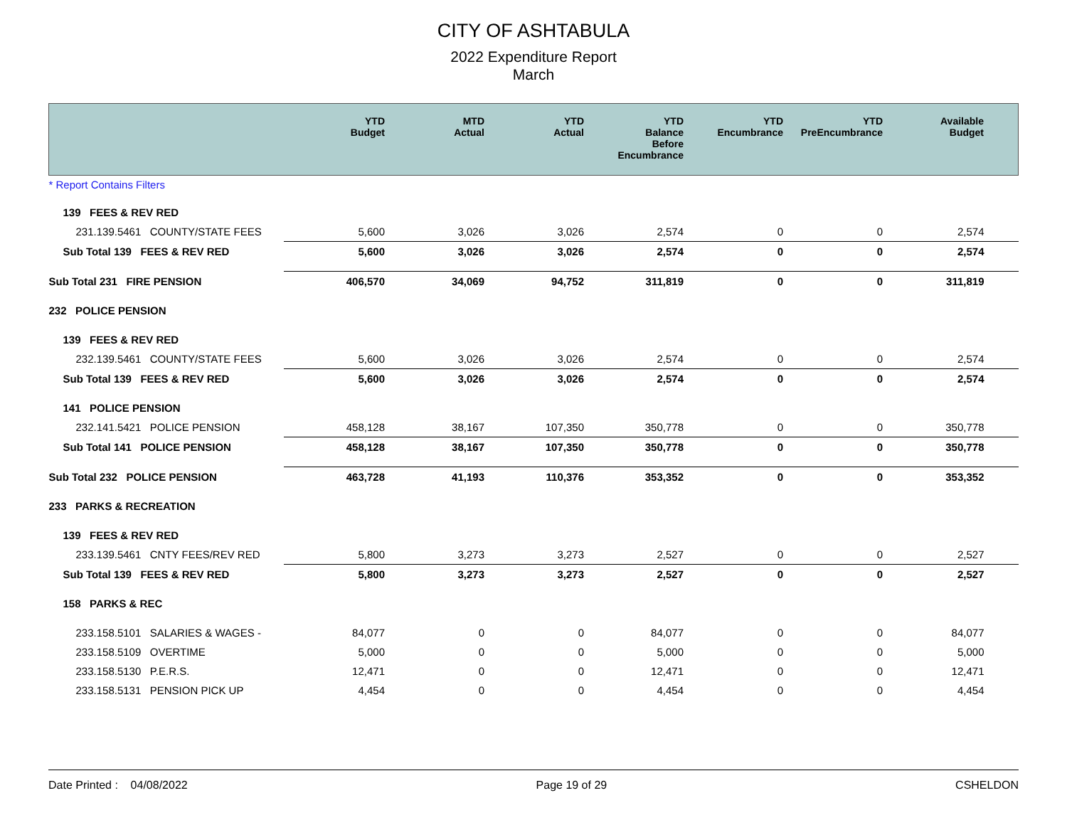CITY OF ASHTABULA
2022 Expenditure Report
March
| | YTD Budget | MTD Actual | YTD Actual | YTD Balance Before Encumbrance | YTD Encumbrance | YTD PreEncumbrance | Available Budget |
| --- | --- | --- | --- | --- | --- | --- | --- |
| * Report Contains Filters | | | | | | | |
| 139 FEES & REV RED | | | | | | | |
| 231.139.5461 COUNTY/STATE FEES | 5,600 | 3,026 | 3,026 | 2,574 | 0 | 0 | 2,574 |
| Sub Total 139 FEES & REV RED | 5,600 | 3,026 | 3,026 | 2,574 | 0 | 0 | 2,574 |
| Sub Total 231 FIRE PENSION | 406,570 | 34,069 | 94,752 | 311,819 | 0 | 0 | 311,819 |
| 232 POLICE PENSION | | | | | | | |
| 139 FEES & REV RED | | | | | | | |
| 232.139.5461 COUNTY/STATE FEES | 5,600 | 3,026 | 3,026 | 2,574 | 0 | 0 | 2,574 |
| Sub Total 139 FEES & REV RED | 5,600 | 3,026 | 3,026 | 2,574 | 0 | 0 | 2,574 |
| 141 POLICE PENSION | | | | | | | |
| 232.141.5421 POLICE PENSION | 458,128 | 38,167 | 107,350 | 350,778 | 0 | 0 | 350,778 |
| Sub Total 141 POLICE PENSION | 458,128 | 38,167 | 107,350 | 350,778 | 0 | 0 | 350,778 |
| Sub Total 232 POLICE PENSION | 463,728 | 41,193 | 110,376 | 353,352 | 0 | 0 | 353,352 |
| 233 PARKS & RECREATION | | | | | | | |
| 139 FEES & REV RED | | | | | | | |
| 233.139.5461 CNTY FEES/REV RED | 5,800 | 3,273 | 3,273 | 2,527 | 0 | 0 | 2,527 |
| Sub Total 139 FEES & REV RED | 5,800 | 3,273 | 3,273 | 2,527 | 0 | 0 | 2,527 |
| 158 PARKS & REC | | | | | | | |
| 233.158.5101 SALARIES & WAGES - | 84,077 | 0 | 0 | 84,077 | 0 | 0 | 84,077 |
| 233.158.5109 OVERTIME | 5,000 | 0 | 0 | 5,000 | 0 | 0 | 5,000 |
| 233.158.5130 P.E.R.S. | 12,471 | 0 | 0 | 12,471 | 0 | 0 | 12,471 |
| 233.158.5131 PENSION PICK UP | 4,454 | 0 | 0 | 4,454 | 0 | 0 | 4,454 |
Date Printed : 04/08/2022 Page 19 of 29 CSHELDON